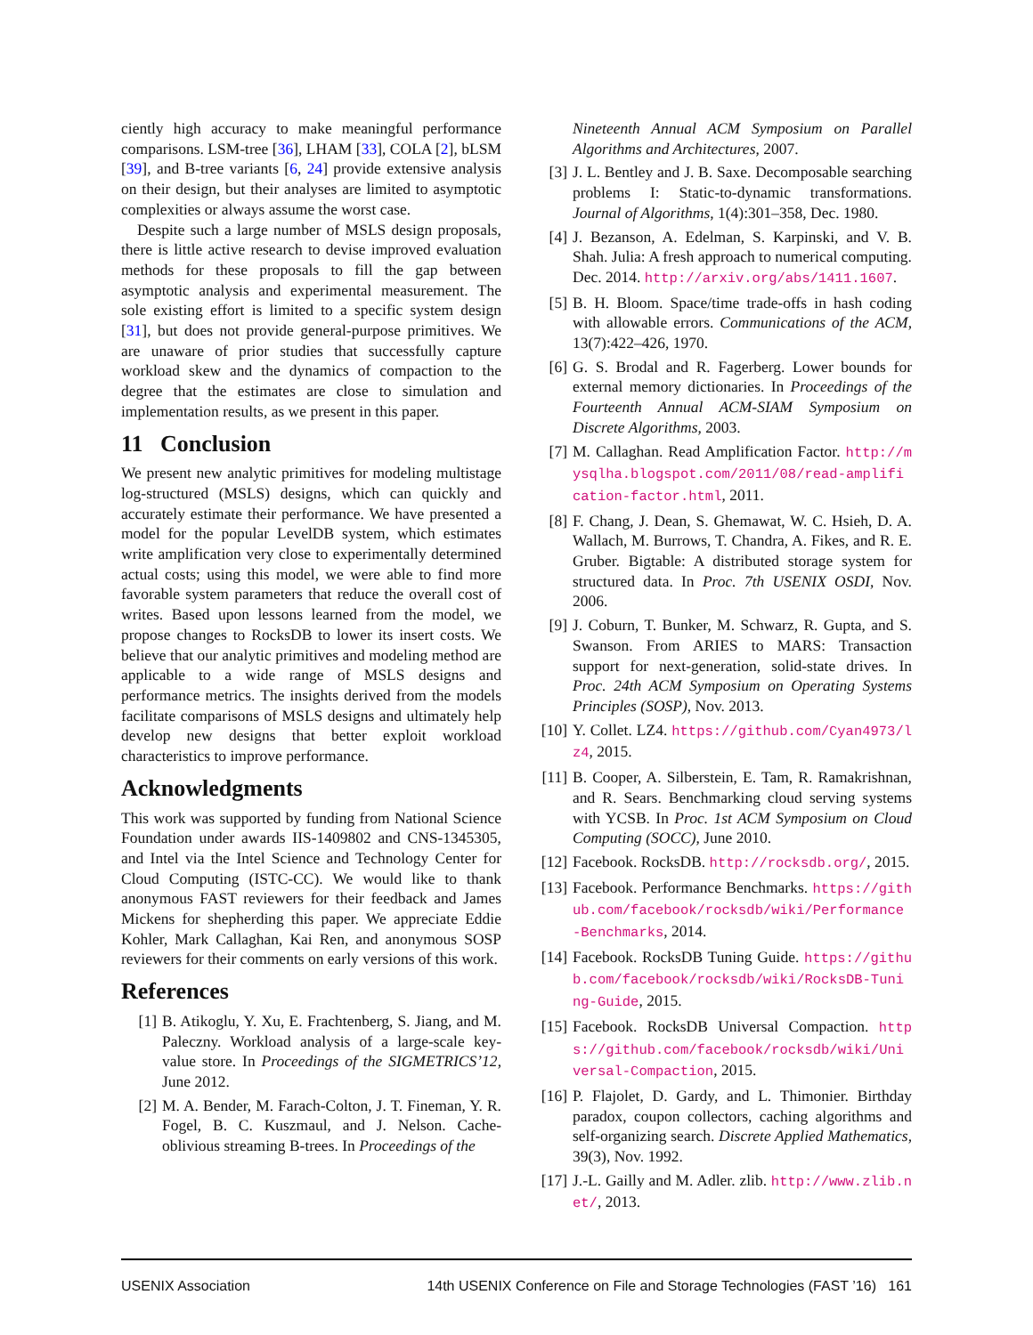ciently high accuracy to make meaningful performance comparisons. LSM-tree [36], LHAM [33], COLA [2], bLSM [39], and B-tree variants [6, 24] provide extensive analysis on their design, but their analyses are limited to asymptotic complexities or always assume the worst case.
Despite such a large number of MSLS design proposals, there is little active research to devise improved evaluation methods for these proposals to fill the gap between asymptotic analysis and experimental measurement. The sole existing effort is limited to a specific system design [31], but does not provide general-purpose primitives. We are unaware of prior studies that successfully capture workload skew and the dynamics of compaction to the degree that the estimates are close to simulation and implementation results, as we present in this paper.
11 Conclusion
We present new analytic primitives for modeling multistage log-structured (MSLS) designs, which can quickly and accurately estimate their performance. We have presented a model for the popular LevelDB system, which estimates write amplification very close to experimentally determined actual costs; using this model, we were able to find more favorable system parameters that reduce the overall cost of writes. Based upon lessons learned from the model, we propose changes to RocksDB to lower its insert costs. We believe that our analytic primitives and modeling method are applicable to a wide range of MSLS designs and performance metrics. The insights derived from the models facilitate comparisons of MSLS designs and ultimately help develop new designs that better exploit workload characteristics to improve performance.
Acknowledgments
This work was supported by funding from National Science Foundation under awards IIS-1409802 and CNS-1345305, and Intel via the Intel Science and Technology Center for Cloud Computing (ISTC-CC). We would like to thank anonymous FAST reviewers for their feedback and James Mickens for shepherding this paper. We appreciate Eddie Kohler, Mark Callaghan, Kai Ren, and anonymous SOSP reviewers for their comments on early versions of this work.
References
[1] B. Atikoglu, Y. Xu, E. Frachtenberg, S. Jiang, and M. Paleczny. Workload analysis of a large-scale key-value store. In Proceedings of the SIGMETRICS’12, June 2012.
[2] M. A. Bender, M. Farach-Colton, J. T. Fineman, Y. R. Fogel, B. C. Kuszmaul, and J. Nelson. Cache-oblivious streaming B-trees. In Proceedings of the
Nineteenth Annual ACM Symposium on Parallel Algorithms and Architectures, 2007.
[3] J. L. Bentley and J. B. Saxe. Decomposable searching problems I: Static-to-dynamic transformations. Journal of Algorithms, 1(4):301–358, Dec. 1980.
[4] J. Bezanson, A. Edelman, S. Karpinski, and V. B. Shah. Julia: A fresh approach to numerical computing. Dec. 2014. http://arxiv.org/abs/1411.1607.
[5] B. H. Bloom. Space/time trade-offs in hash coding with allowable errors. Communications of the ACM, 13(7):422–426, 1970.
[6] G. S. Brodal and R. Fagerberg. Lower bounds for external memory dictionaries. In Proceedings of the Fourteenth Annual ACM-SIAM Symposium on Discrete Algorithms, 2003.
[7] M. Callaghan. Read Amplification Factor. http://mysqlha.blogspot.com/2011/08/read-amplification-factor.html, 2011.
[8] F. Chang, J. Dean, S. Ghemawat, W. C. Hsieh, D. A. Wallach, M. Burrows, T. Chandra, A. Fikes, and R. E. Gruber. Bigtable: A distributed storage system for structured data. In Proc. 7th USENIX OSDI, Nov. 2006.
[9] J. Coburn, T. Bunker, M. Schwarz, R. Gupta, and S. Swanson. From ARIES to MARS: Transaction support for next-generation, solid-state drives. In Proc. 24th ACM Symposium on Operating Systems Principles (SOSP), Nov. 2013.
[10] Y. Collet. LZ4. https://github.com/Cyan4973/lz4, 2015.
[11] B. Cooper, A. Silberstein, E. Tam, R. Ramakrishnan, and R. Sears. Benchmarking cloud serving systems with YCSB. In Proc. 1st ACM Symposium on Cloud Computing (SOCC), June 2010.
[12] Facebook. RocksDB. http://rocksdb.org/, 2015.
[13] Facebook. Performance Benchmarks. https://github.com/facebook/rocksdb/wiki/Performance-Benchmarks, 2014.
[14] Facebook. RocksDB Tuning Guide. https://github.com/facebook/rocksdb/wiki/RocksDB-Tuning-Guide, 2015.
[15] Facebook. RocksDB Universal Compaction. https://github.com/facebook/rocksdb/wiki/Universal-Compaction, 2015.
[16] P. Flajolet, D. Gardy, and L. Thimonier. Birthday paradox, coupon collectors, caching algorithms and self-organizing search. Discrete Applied Mathematics, 39(3), Nov. 1992.
[17] J.-L. Gailly and M. Adler. zlib. http://www.zlib.net/, 2013.
USENIX Association 14th USENIX Conference on File and Storage Technologies (FAST ’16) 161